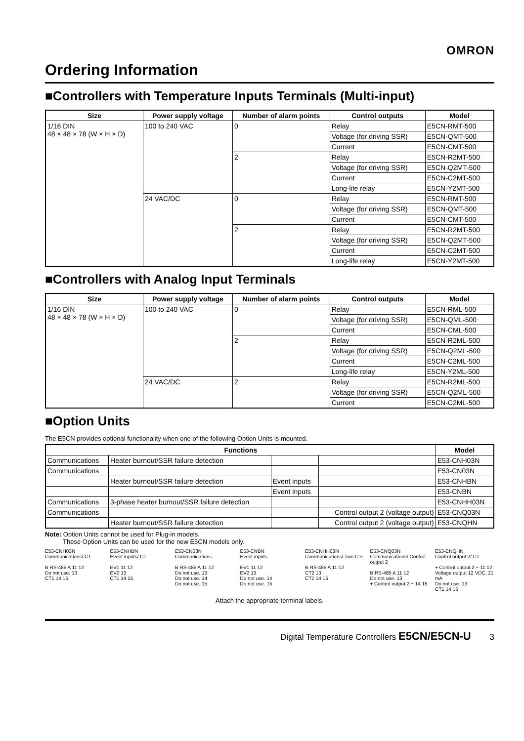OMRON
Ordering Information
■Controllers with Temperature Inputs Terminals (Multi-input)
| Size | Power supply voltage | Number of alarm points | Control outputs | Model |
| --- | --- | --- | --- | --- |
| 1/16 DIN 48 × 48 × 78 (W × H × D) | 100 to 240 VAC | 0 | Relay | E5CN-RMT-500 |
| | | | Voltage (for driving SSR) | E5CN-QMT-500 |
| | | | Current | E5CN-CMT-500 |
| | | 2 | Relay | E5CN-R2MT-500 |
| | | | Voltage (for driving SSR) | E5CN-Q2MT-500 |
| | | | Current | E5CN-C2MT-500 |
| | | | Long-life relay | E5CN-Y2MT-500 |
| | 24 VAC/DC | 0 | Relay | E5CN-RMT-500 |
| | | | Voltage (for driving SSR) | E5CN-QMT-500 |
| | | | Current | E5CN-CMT-500 |
| | | 2 | Relay | E5CN-R2MT-500 |
| | | | Voltage (for driving SSR) | E5CN-Q2MT-500 |
| | | | Current | E5CN-C2MT-500 |
| | | | Long-life relay | E5CN-Y2MT-500 |
■Controllers with Analog Input Terminals
| Size | Power supply voltage | Number of alarm points | Control outputs | Model |
| --- | --- | --- | --- | --- |
| 1/16 DIN 48 × 48 × 78 (W × H × D) | 100 to 240 VAC | 0 | Relay | E5CN-RML-500 |
| | | | Voltage (for driving SSR) | E5CN-QML-500 |
| | | | Current | E5CN-CML-500 |
| | | 2 | Relay | E5CN-R2ML-500 |
| | | | Voltage (for driving SSR) | E5CN-Q2ML-500 |
| | | | Current | E5CN-C2ML-500 |
| | | | Long-life relay | E5CN-Y2ML-500 |
| | 24 VAC/DC | 2 | Relay | E5CN-R2ML-500 |
| | | | Voltage (for driving SSR) | E5CN-Q2ML-500 |
| | | | Current | E5CN-C2ML-500 |
■Option Units
The E5CN provides optional functionality when one of the following Option Units is mounted.
| Functions | | | | Model |
| --- | --- | --- | --- | --- |
| Communications | Heater burnout/SSR failure detection | | | E53-CNH03N |
| Communications | | | | E53-CN03N |
| | Heater burnout/SSR failure detection | Event inputs | | E53-CNHBN |
| | | Event inputs | | E53-CNBN |
| Communications | 3-phase heater burnout/SSR failure detection | | | E53-CNHH03N |
| Communications | | | Control output 2 (voltage output) | E53-CNQ03N |
| | Heater burnout/SSR failure detection | | Control output 2 (voltage output) | E53-CNQHN |
Note: Option Units cannot be used for Plug-in models.
These Option Units can be used for the new E5CN models only.
E53-CNH03N
Communications/ CT
B RS-485 A 11 12
Do not use. 13
CT1 14 15
E53-CNHBN
Event inputs/ CT
EV1 11 12
EV2 13
CT1 14 15
E53-CN03N
Communications
B RS-485 A 11 12
Do not use. 13
Do not use. 14
Do not use. 15
E53-CNBN
Event inputs
EV1 11 12
EV2 13
Do not use. 14
Do not use. 15
E53-CNHH03N
Communications/ Two CTs
B RS-485 A 11 12
CT2 13
CT1 14 15
E53-CNQ03N
Communications/ Control output 2
B RS-485 A 11 12
Do not use. 13
+ Control output 2 − 14 15
E53-CNQHN
Control output 2/ CT
+ Control output 2 − 11 12 Voltage output 12 VDC, 21 mA
Do not use. 13
CT1 14 15
Attach the appropriate terminal labels.
Digital Temperature Controllers E5CN/E5CN-U 3